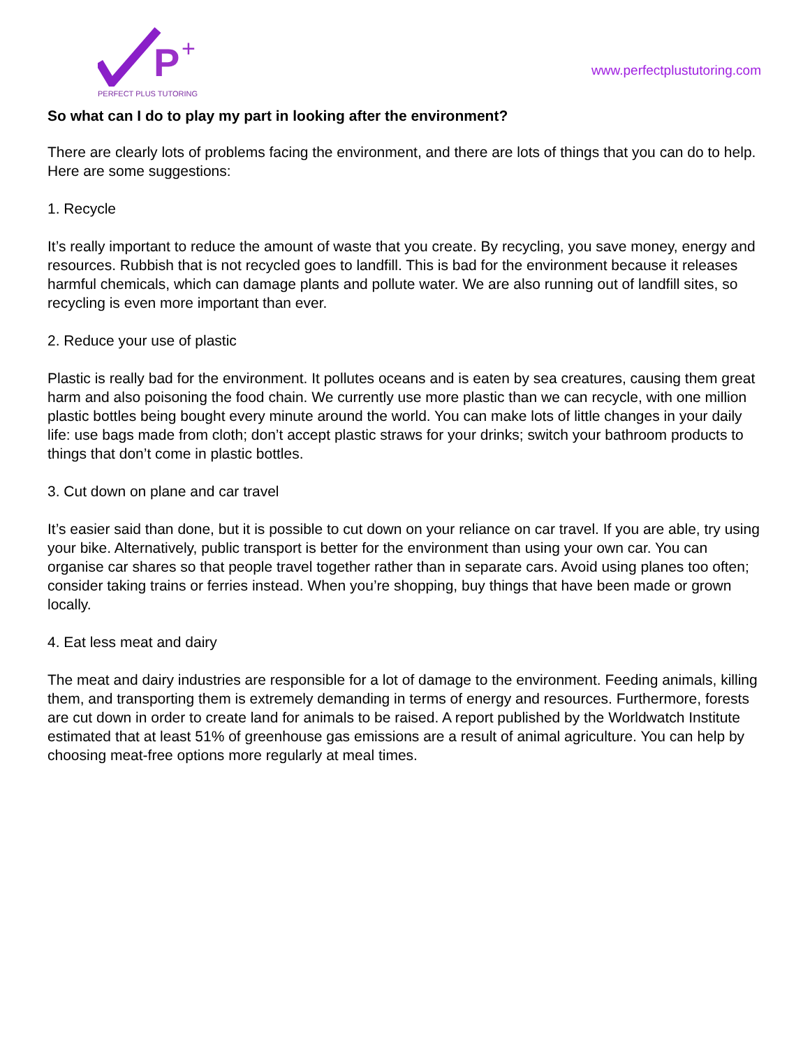P
+
PERFECT PLUS TUTORING
www.perfectplustutoring.com
So what can I do to play my part in looking after the environment?
There are clearly lots of problems facing the environment, and there are lots of things that you can do to help. Here are some suggestions:
1. Recycle
It’s really important to reduce the amount of waste that you create. By recycling, you save money, energy and resources. Rubbish that is not recycled goes to landfill. This is bad for the environment because it releases harmful chemicals, which can damage plants and pollute water. We are also running out of landfill sites, so recycling is even more important than ever.
2. Reduce your use of plastic
Plastic is really bad for the environment. It pollutes oceans and is eaten by sea creatures, causing them great harm and also poisoning the food chain. We currently use more plastic than we can recycle, with one million plastic bottles being bought every minute around the world. You can make lots of little changes in your daily life: use bags made from cloth; don’t accept plastic straws for your drinks; switch your bathroom products to things that don’t come in plastic bottles.
3. Cut down on plane and car travel
It’s easier said than done, but it is possible to cut down on your reliance on car travel. If you are able, try using your bike. Alternatively, public transport is better for the environment than using your own car. You can organise car shares so that people travel together rather than in separate cars. Avoid using planes too often; consider taking trains or ferries instead. When you’re shopping, buy things that have been made or grown locally.
4. Eat less meat and dairy
The meat and dairy industries are responsible for a lot of damage to the environment. Feeding animals, killing them, and transporting them is extremely demanding in terms of energy and resources. Furthermore, forests are cut down in order to create land for animals to be raised. A report published by the Worldwatch Institute estimated that at least 51% of greenhouse gas emissions are a result of animal agriculture. You can help by choosing meat-free options more regularly at meal times.